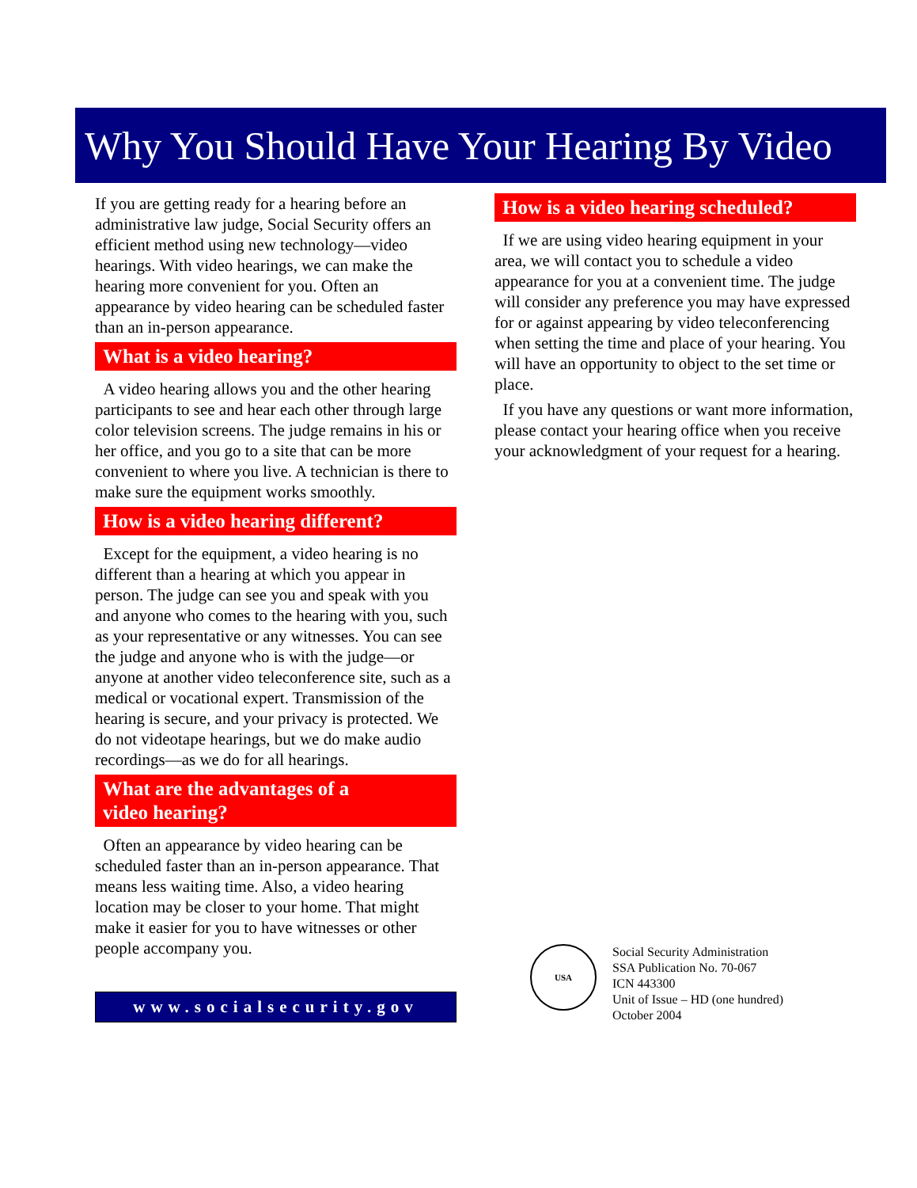Why You Should Have Your Hearing By Video
If you are getting ready for a hearing before an administrative law judge, Social Security offers an efficient method using new technology—video hearings. With video hearings, we can make the hearing more convenient for you. Often an appearance by video hearing can be scheduled faster than an in-person appearance.
What is a video hearing?
A video hearing allows you and the other hearing participants to see and hear each other through large color television screens. The judge remains in his or her office, and you go to a site that can be more convenient to where you live. A technician is there to make sure the equipment works smoothly.
How is a video hearing different?
Except for the equipment, a video hearing is no different than a hearing at which you appear in person. The judge can see you and speak with you and anyone who comes to the hearing with you, such as your representative or any witnesses. You can see the judge and anyone who is with the judge—or anyone at another video teleconference site, such as a medical or vocational expert. Transmission of the hearing is secure, and your privacy is protected. We do not videotape hearings, but we do make audio recordings—as we do for all hearings.
What are the advantages of a
video hearing?
Often an appearance by video hearing can be scheduled faster than an in-person appearance. That means less waiting time. Also, a video hearing location may be closer to your home. That might make it easier for you to have witnesses or other people accompany you.
www.socialsecurity.gov
How is a video hearing scheduled?
If we are using video hearing equipment in your area, we will contact you to schedule a video appearance for you at a convenient time. The judge will consider any preference you may have expressed for or against appearing by video teleconferencing when setting the time and place of your hearing. You will have an opportunity to object to the set time or place.
If you have any questions or want more information, please contact your hearing office when you receive your acknowledgment of your request for a hearing.
USA
Social Security Administration
SSA Publication No. 70-067
ICN 443300
Unit of Issue – HD (one hundred)
October 2004